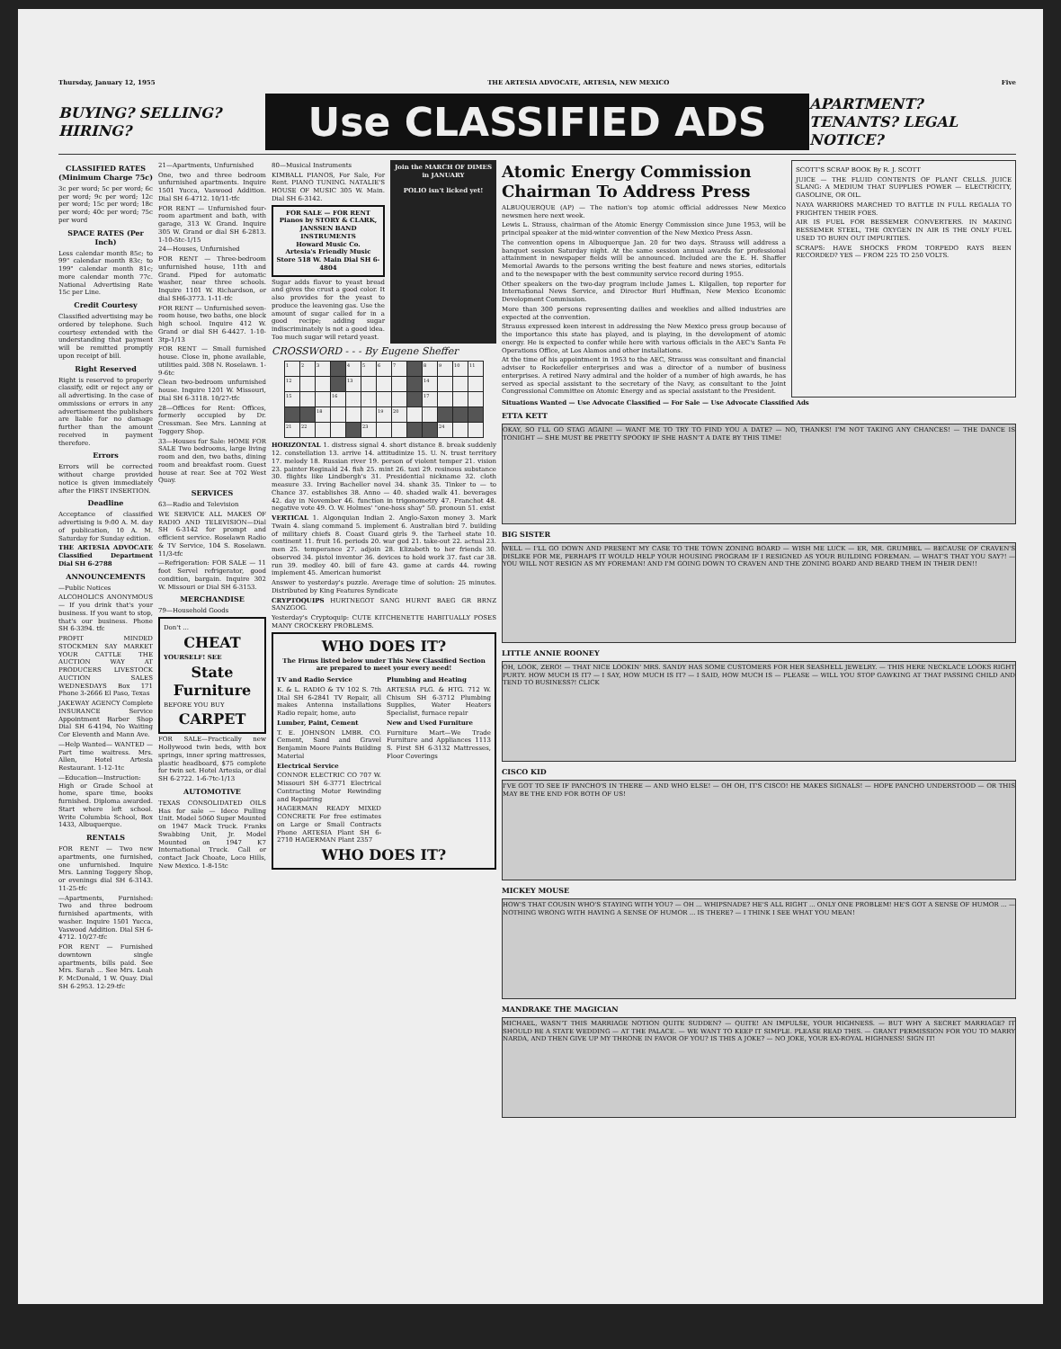Thursday, January 12, 1955 THE ARTESIA ADVOCATE, ARTESIA, NEW MEXICO Five
BUYING? SELLING? HIRING?
Use CLASSIFIED ADS
APARTMENT? TENANTS? LEGAL NOTICE?
CLASSIFIED RATES (Minimum Charge 75c)
3c per word; 5c per word; 6c per word; 9c per word; 12c per word; 15c per word; 18c per word; 40c per word; 75c per word
SPACE RATES (Per Inch)
Less calendar month 85c; to 99" calendar month 83c; to 199" calendar month 81c; more calendar month 77c. National Advertising Rate 15c per Line.
Credit Courtesy
Classified advertising may be ordered by telephone. Such courtesy extended with the understanding that payment will be remitted promptly upon receipt of bill.
Right Reserved
Right is reserved to properly classify, edit or reject any or all advertising. In the case of ommissions or errors in any advertisement the publishers are liable for no damage further than the amount received in payment therefore.
Errors
Errors will be corrected without charge provided notice is given immediately after the FIRST INSERTION.
Deadline
Acceptance of classified advertising is 9:00 A. M. day of publication, 10 A. M. Saturday for Sunday edition.
THE ARTESIA ADVOCATE Classified Department Dial SH 6-2788
ANNOUNCEMENTS
—Public Notices
ALCOHOLICS ANONYMOUS — If you drink that's your business. If you want to stop, that's our business. Phone SH 6-3394. tfc
PROFIT MINDED STOCKMEN SAY MARKET YOUR CATTLE THE AUCTION WAY AT PRODUCERS LIVESTOCK AUCTION SALES WEDNESDAYS Box 171 Phone 3-2666 El Paso, Texas
JAKEWAY AGENCY Complete INSURANCE Service Appointment Barber Shop Dial SH 6-4194, No Waiting Cor Eleventh and Mann Ave.
—Help Wanted— WANTED — Part time waitress. Mrs. Allen, Hotel Artesia Restaurant. 1-12-1tc
—Education—Instruction: High or Grade School at home, spare time, books furnished. Diploma awarded. Start where left school. Write Columbia School, Box 1433, Albuquerque.
RENTALS
FOR RENT — Two new apartments, one furnished, one unfurnished. Inquire Mrs. Lanning Toggery Shop, or evenings dial SH 6-3143. 11-25-tfc
—Apartments, Furnished: Two and three bedroom furnished apartments, with washer. Inquire 1501 Yucca, Vaswood Addition. Dial SH 6-4712. 10/27-tfc
FOR RENT — Furnished downtown single apartments, bills paid. See Mrs. Sarah ... See Mrs. Leah F. McDonald, 1 W. Quay. Dial SH 6-2953. 12-29-tfc
21—Apartments, Unfurnished
One, two and three bedroom unfurnished apartments. Inquire 1501 Yucca, Vaswood Addition. Dial SH 6-4712. 10/11-tfc
FOR RENT — Unfurnished four-room apartment and bath, with garage, 313 W. Grand. Inquire 305 W. Grand or dial SH 6-2813. 1-10-5tc-1/15
24—Houses, Unfurnished
FOR RENT — Three-bedroom unfurnished house, 11th and Grand. Piped for automatic washer, near three schools. Inquire 1101 W. Richardson, or dial SH6-3773. 1-11-tfc
FOR RENT — Unfurnished seven-room house, two baths, one block high school. Inquire 412 W. Grand or dial SH 6-4427. 1-10-3tp-1/13
FOR RENT — Small furnished house. Close in, phone available, utilities paid. 308 N. Roselawn. 1-9-6tc
Clean two-bedroom unfurnished house. Inquire 1201 W. Missouri, Dial SH 6-3118. 10/27-tfc
28—Offices for Rent: Offices, formerly occupied by Dr. Cressman. See Mrs. Lanning at Toggery Shop.
33—Houses for Sale: HOME FOR SALE Two bedrooms, large living room and den, two baths, dining room and breakfast room. Guest house at rear. See at 702 West Quay.
SERVICES
63—Radio and Television
WE SERVICE ALL MAKES OF RADIO AND TELEVISION—Dial SH 6-3142 for prompt and efficient service. Roselawn Radio & TV Service, 104 S. Roselawn. 11/3-tfc
—Refrigeration: FOR SALE — 11 foot Servel refrigerator, good condition, bargain. Inquire 302 W. Missouri or Dial SH 6-3153.
MERCHANDISE
79—Household Goods
Don't ...
CHEAT
YOURSELF! SEE
State Furniture
BEFORE YOU BUY
CARPET
FOR SALE—Practically new Hollywood twin beds, with box springs, inner spring mattresses, plastic headboard, $75 complete for twin set. Hotel Artesia, or dial SH 6-2722. 1-6-7tc-1/13
AUTOMOTIVE
TEXAS CONSOLIDATED OILS Has for sale — Ideco Pulling Unit. Model 5060 Super Mounted on 1947 Mack Truck. Franks Swabbing Unit, Jr. Model Mounted on 1947 K7 International Truck. Call or contact Jack Choate, Loco Hills, New Mexico. 1-8-15tc
80—Musical Instruments
KIMBALL PIANOS, For Sale, For Rent. PIANO TUNING. NATALIE'S HOUSE OF MUSIC 305 W. Main. Dial SH 6-3142.
FOR SALE — FOR RENT Pianos by STORY & CLARK, JANSSEN BAND INSTRUMENTS
Howard Music Co.
Artesia's Friendly Music Store 518 W. Main Dial SH 6-4804
Sugar adds flavor to yeast bread and gives the crust a good color. It also provides for the yeast to produce the leavening gas. Use the amount of sugar called for in a good recipe; adding sugar indiscriminately is not a good idea. Too much sugar will retard yeast.
Join the MARCH OF DIMES in JANUARY
POLIO isn't licked yet!
CROSSWORD - - - By Eugene Sheffer
| 1 | 2 | 3 | | 4 | 5 | 6 | 7 | | 8 | 9 | 10 | 11 |
| 12 | | | | 13 | | | | | 14 | | | |
| 15 | | | 16 | | | | | | 17 | | | |
| | | 18 | | | | 19 | 20 | | | | | |
| 21 | 22 | | | | 23 | | | | | 24 | | |
HORIZONTAL 1. distress signal 4. short distance 8. break suddenly 12. constellation 13. arrive 14. attitudinize 15. U. N. trust territory 17. melody 18. Russian river 19. person of violent temper 21. vision 23. painter Reginald 24. fish 25. mint 26. taxi 29. resinous substance 30. flights like Lindbergh's 31. Presidential nickname 32. cloth measure 33. Irving Bacheller novel 34. shank 35. Tinker to — to Chance 37. establishes 38. Anno — 40. shaded walk 41. beverages 42. day in November 46. function in trigonometry 47. Franchot 48. negative vote 49. O. W. Holmes' "one-hoss shay" 50. pronoun 51. exist
VERTICAL 1. Algonquian Indian 2. Anglo-Saxon money 3. Mark Twain 4. slang command 5. implement 6. Australian bird 7. building of military chiefs 8. Coast Guard girls 9. the Tarheel state 10. continent 11. fruit 16. periods 20. war god 21. take-out 22. actual 23. men 25. temperance 27. adjoin 28. Elizabeth to her friends 30. observed 34. pistol inventor 36. devices to hold work 37. fast car 38. run 39. medley 40. bill of fare 43. game at cards 44. rowing implement 45. American humorist
Answer to yesterday's puzzle. Average time of solution: 25 minutes. Distributed by King Features Syndicate
CRYPTOQUIPS HURTNEGOT SANG HURNT BAEG GR BRNZ SANZGOG.
Yesterday's Cryptoquip: CUTE KITCHENETTE HABITUALLY POSES MANY CROCKERY PROBLEMS.
WHO DOES IT?
The Firms listed below under This New Classified Section are prepared to meet your every need!
TV and Radio Service
K. & L. RADIO & TV 102 S. 7th Dial SH 6-2841 TV Repair, all makes Antenna installations Radio repair, home, auto
Lumber, Paint, Cement
T. E. JOHNSON LMBR. CO. Cement, Sand and Gravel Benjamin Moore Paints Building Material
Electrical Service
CONNOR ELECTRIC CO 707 W. Missouri SH 6-3771 Electrical Contracting Motor Rewinding and Repairing
HAGERMAN READY MIXED CONCRETE For free estimates on Large or Small Contracts Phone ARTESIA Plant SH 6-2710 HAGERMAN Plant 2357
Plumbing and Heating
ARTESIA PLG. & HTG. 712 W. Chisum SH 6-3712 Plumbing Supplies, Water Heaters Specialist, furnace repair
New and Used Furniture
Furniture Mart—We Trade Furniture and Appliances 1113 S. First SH 6-3132 Mattresses, Floor Coverings
WHO DOES IT?
Atomic Energy Commission Chairman To Address Press
ALBUQUERQUE (AP) — The nation's top atomic official addresses New Mexico newsmen here next week.
Lewis L. Strauss, chairman of the Atomic Energy Commission since June 1953, will be principal speaker at the mid-winter convention of the New Mexico Press Assn.
The convention opens in Albuquerque Jan. 20 for two days. Strauss will address a banquet session Saturday night. At the same session annual awards for professional attainment in newspaper fields will be announced. Included are the E. H. Shaffer Memorial Awards to the persons writing the best feature and news stories, editorials and to the newspaper with the best community service record during 1955.
Other speakers on the two-day program include James L. Kilgallen, top reporter for International News Service, and Director Burl Huffman, New Mexico Economic Development Commission.
More than 300 persons representing dailies and weeklies and allied industries are expected at the convention.
Strauss expressed keen interest in addressing the New Mexico press group because of the importance this state has played, and is playing, in the development of atomic energy. He is expected to confer while here with various officials in the AEC's Santa Fe Operations Office, at Los Alamos and other installations.
At the time of his appointment in 1953 to the AEC, Strauss was consultant and financial adviser to Rockefeller enterprises and was a director of a number of business enterprises. A retired Navy admiral and the holder of a number of high awards, he has served as special assistant to the secretary of the Navy, as consultant to the Joint Congressional Committee on Atomic Energy and as special assistant to the President.
SCOTT'S SCRAP BOOK By R. J. SCOTT
JUICE — THE FLUID CONTENTS OF PLANT CELLS. JUICE SLANG: A MEDIUM THAT SUPPLIES POWER — ELECTRICITY, GASOLINE, OR OIL.
NAYA WARRIORS MARCHED TO BATTLE IN FULL REGALIA TO FRIGHTEN THEIR FOES.
AIR IS FUEL FOR BESSEMER CONVERTERS. IN MAKING BESSEMER STEEL, THE OXYGEN IN AIR IS THE ONLY FUEL USED TO BURN OUT IMPURITIES.
SCRAPS: HAVE SHOCKS FROM TORPEDO RAYS BEEN RECORDED? YES — FROM 225 TO 250 VOLTS.
Situations Wanted — Use Advocate Classified — For Sale — Use Advocate Classified Ads
ETTA KETT
OKAY, SO I'LL GO STAG AGAIN! — WANT ME TO TRY TO FIND YOU A DATE? — NO, THANKS! I'M NOT TAKING ANY CHANCES! — THE DANCE IS TONIGHT — SHE MUST BE PRETTY SPOOKY IF SHE HASN'T A DATE BY THIS TIME!
BIG SISTER
WELL — I'LL GO DOWN AND PRESENT MY CASE TO THE TOWN ZONING BOARD — WISH ME LUCK — ER, MR. GRUMBEL — BECAUSE OF CRAVEN'S DISLIKE FOR ME, PERHAPS IT WOULD HELP YOUR HOUSING PROGRAM IF I RESIGNED AS YOUR BUILDING FOREMAN. — WHAT'S THAT YOU SAY?! — YOU WILL NOT RESIGN AS MY FOREMAN! AND I'M GOING DOWN TO CRAVEN AND THE ZONING BOARD AND BEARD THEM IN THEIR DEN!!
LITTLE ANNIE ROONEY
OH, LOOK, ZERO! — THAT NICE LOOKIN' MRS. SANDY HAS SOME CUSTOMERS FOR HER SEASHELL JEWELRY. — THIS HERE NECKLACE LOOKS RIGHT PURTY. HOW MUCH IS IT? — I SAY, HOW MUCH IS IT? — I SAID, HOW MUCH IS — PLEASE — WILL YOU STOP GAWKING AT THAT PASSING CHILD AND TEND TO BUSINESS?! CLICK
CISCO KID
I'VE GOT TO SEE IF PANCHO'S IN THERE — AND WHO ELSE! — OH OH, IT'S CISCO! HE MAKES SIGNALS! — HOPE PANCHO UNDERSTOOD — OR THIS MAY BE THE END FOR BOTH OF US!
MICKEY MOUSE
HOW'S THAT COUSIN WHO'S STAYING WITH YOU? — OH ... WHIPSNADE? HE'S ALL RIGHT ... ONLY ONE PROBLEM! HE'S GOT A SENSE OF HUMOR ... — NOTHING WRONG WITH HAVING A SENSE OF HUMOR ... IS THERE? — I THINK I SEE WHAT YOU MEAN!
MANDRAKE THE MAGICIAN
MICHAEL, WASN'T THIS MARRIAGE NOTION QUITE SUDDEN? — QUITE! AN IMPULSE, YOUR HIGHNESS. — BUT WHY A SECRET MARRIAGE? IT SHOULD BE A STATE WEDDING — AT THE PALACE. — WE WANT TO KEEP IT SIMPLE. PLEASE READ THIS. — GRANT PERMISSION FOR YOU TO MARRY NARDA, AND THEN GIVE UP MY THRONE IN FAVOR OF YOU? IS THIS A JOKE? — NO JOKE, YOUR EX-ROYAL HIGHNESS! SIGN IT!